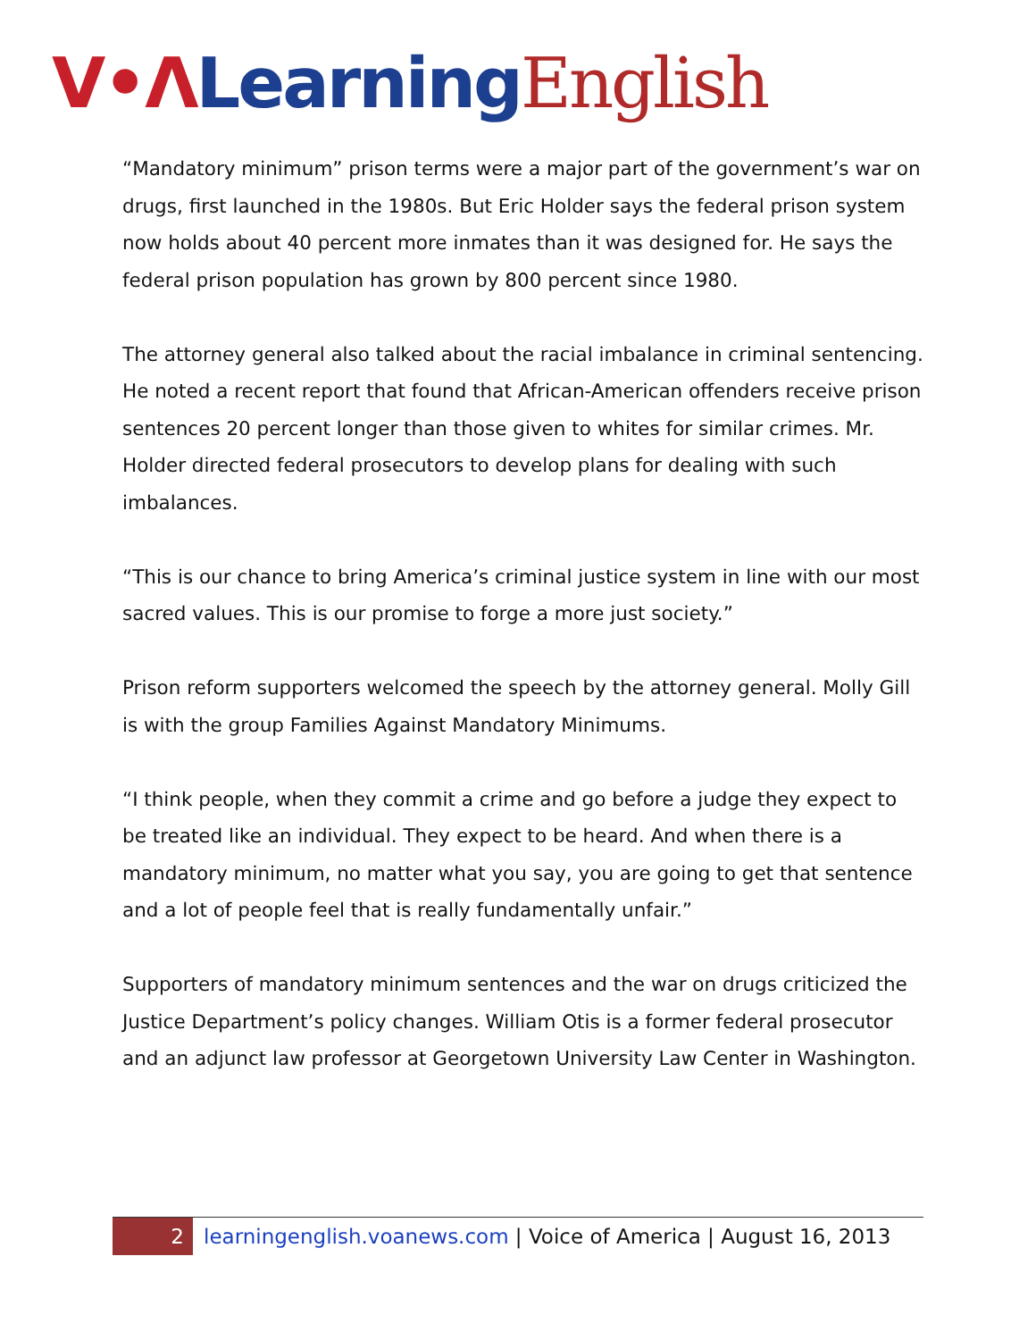V•Λ Learning English
“Mandatory minimum” prison terms were a major part of the government’s war on drugs, first launched in the 1980s. But Eric Holder says the federal prison system now holds about 40 percent more inmates than it was designed for. He says the federal prison population has grown by 800 percent since 1980.
The attorney general also talked about the racial imbalance in criminal sentencing. He noted a recent report that found that African-American offenders receive prison sentences 20 percent longer than those given to whites for similar crimes. Mr. Holder directed federal prosecutors to develop plans for dealing with such imbalances.
“This is our chance to bring America’s criminal justice system in line with our most sacred values. This is our promise to forge a more just society.”
Prison reform supporters welcomed the speech by the attorney general. Molly Gill is with the group Families Against Mandatory Minimums.
“I think people, when they commit a crime and go before a judge they expect to be treated like an individual. They expect to be heard. And when there is a mandatory minimum, no matter what you say, you are going to get that sentence and a lot of people feel that is really fundamentally unfair.”
Supporters of mandatory minimum sentences and the war on drugs criticized the Justice Department’s policy changes. William Otis is a former federal prosecutor and an adjunct law professor at Georgetown University Law Center in Washington.
2
learningenglish.voanews.com | Voice of America | August 16, 2013